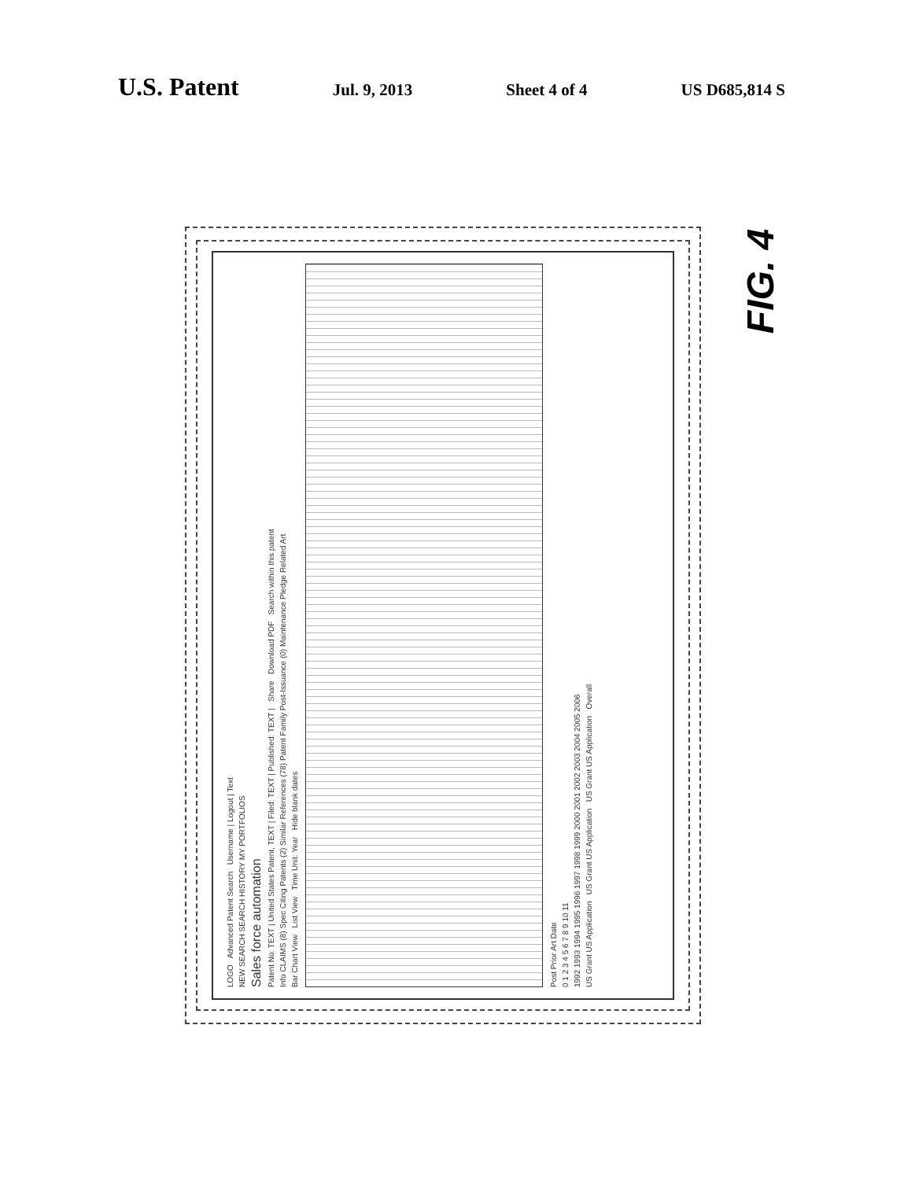U.S. Patent Jul. 9, 2013 Sheet 4 of 4 US D685,814 S
LOGO Advanced Patent Search Username | Logout | Text
NEW SEARCH SEARCH HISTORY MY PORTFOLIOS
Sales force automation
Patent No: TEXT | United States Patent, TEXT | Filed: TEXT | Published: TEXT | Share Download PDF Search within this patent
Info CLAIMS (8) Spec Citing Patents (2) Similar References (78) Patent Family Post-Issuance (0) Maintenance Pledge Related Art
Bar Chart View List View Time Unit: Year Hide blank dates
Post Prior Art Date
0 1 2 3 4 5 6 7 8 9 10 11
1992 1993 1994 1995 1996 1997 1998 1999 2000 2001 2002 2003 2004 2005 2006
US Grant US Application US Grant US Application US Grant US Application Overall
FIG. 4